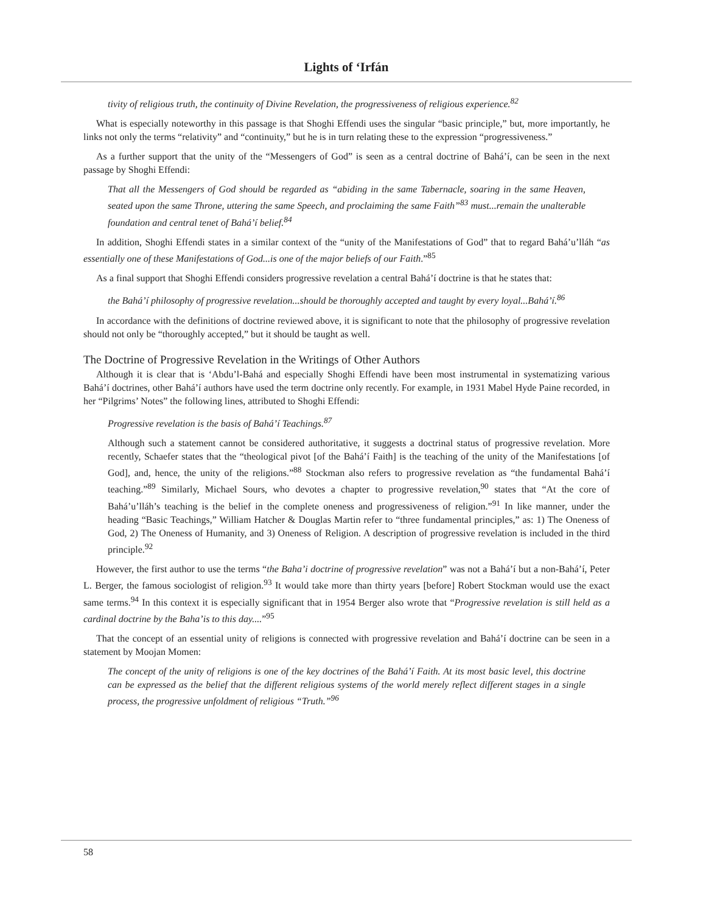Lights of ‘Irfán
tivity of religious truth, the continuity of Divine Revelation, the progressiveness of religious experience.<sup>82</sup>
What is especially noteworthy in this passage is that Shoghi Effendi uses the singular “basic principle,” but, more importantly, he links not only the terms “relativity” and “continuity,” but he is in turn relating these to the expression “progressiveness.”
As a further support that the unity of the “Messengers of God” is seen as a central doctrine of Bahá’í, can be seen in the next passage by Shoghi Effendi:
That all the Messengers of God should be regarded as “abiding in the same Tabernacle, soaring in the same Heaven, seated upon the same Throne, uttering the same Speech, and proclaiming the same Faith”<sup>83</sup> must...remain the unalterable foundation and central tenet of Bahá’í belief.<sup>84</sup>
In addition, Shoghi Effendi states in a similar context of the “unity of the Manifestations of God” that to regard Bahá’u’lláh “as essentially one of these Manifestations of God...is one of the major beliefs of our Faith.”<sup>85</sup>
As a final support that Shoghi Effendi considers progressive revelation a central Bahá’í doctrine is that he states that:
the Bahá’í philosophy of progressive revelation...should be thoroughly accepted and taught by every loyal...Bahá’í.<sup>86</sup>
In accordance with the definitions of doctrine reviewed above, it is significant to note that the philosophy of progressive revelation should not only be “thoroughly accepted,” but it should be taught as well.
The Doctrine of Progressive Revelation in the Writings of Other Authors
Although it is clear that is ‘Abdu’l-Bahá and especially Shoghi Effendi have been most instrumental in systematizing various Bahá’í doctrines, other Bahá’í authors have used the term doctrine only recently. For example, in 1931 Mabel Hyde Paine recorded, in her “Pilgrims’ Notes” the following lines, attributed to Shoghi Effendi:
Progressive revelation is the basis of Bahá’í Teachings.<sup>87</sup>
Although such a statement cannot be considered authoritative, it suggests a doctrinal status of progressive revelation. More recently, Schaefer states that the “theological pivot [of the Bahá’í Faith] is the teaching of the unity of the Manifestations [of God], and, hence, the unity of the religions.”<sup>88</sup> Stockman also refers to progressive revelation as “the fundamental Bahá’í teaching.”<sup>89</sup> Similarly, Michael Sours, who devotes a chapter to progressive revelation,<sup>90</sup> states that “At the core of Bahá’u’lláh’s teaching is the belief in the complete oneness and progressiveness of religion.”<sup>91</sup> In like manner, under the heading “Basic Teachings,” William Hatcher & Douglas Martin refer to “three fundamental principles,” as: 1) The Oneness of God, 2) The Oneness of Humanity, and 3) Oneness of Religion. A description of progressive revelation is included in the third principle.<sup>92</sup>
However, the first author to use the terms “the Baha’i doctrine of progressive revelation” was not a Bahá’í but a non-Bahá’í, Peter L. Berger, the famous sociologist of religion.<sup>93</sup> It would take more than thirty years [before] Robert Stockman would use the exact same terms.<sup>94</sup> In this context it is especially significant that in 1954 Berger also wrote that “Progressive revelation is still held as a cardinal doctrine by the Baha’is to this day....”<sup>95</sup>
That the concept of an essential unity of religions is connected with progressive revelation and Bahá’í doctrine can be seen in a statement by Moojan Momen:
The concept of the unity of religions is one of the key doctrines of the Bahá’í Faith. At its most basic level, this doctrine can be expressed as the belief that the different religious systems of the world merely reflect different stages in a single process, the progressive unfoldment of religious “Truth.”<sup>96</sup>
58